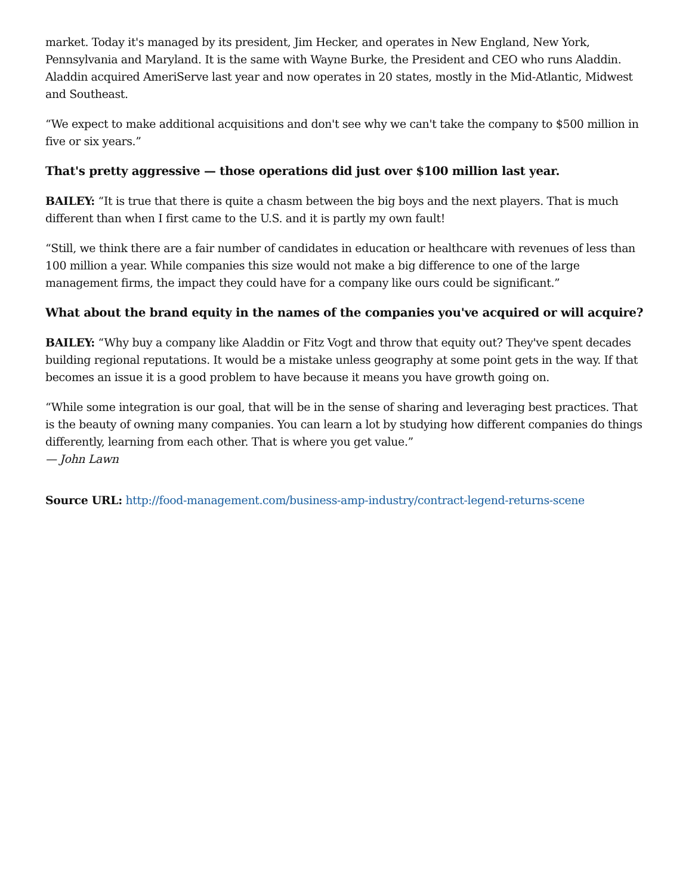market. Today it's managed by its president, Jim Hecker, and operates in New England, New York, Pennsylvania and Maryland. It is the same with Wayne Burke, the President and CEO who runs Aladdin. Aladdin acquired AmeriServe last year and now operates in 20 states, mostly in the Mid-Atlantic, Midwest and Southeast.
“We expect to make additional acquisitions and don't see why we can't take the company to $500 million in five or six years.”
That's pretty aggressive — those operations did just over $100 million last year.
BAILEY: “It is true that there is quite a chasm between the big boys and the next players. That is much different than when I first came to the U.S. and it is partly my own fault!
“Still, we think there are a fair number of candidates in education or healthcare with revenues of less than 100 million a year. While companies this size would not make a big difference to one of the large management firms, the impact they could have for a company like ours could be significant.”
What about the brand equity in the names of the companies you've acquired or will acquire?
BAILEY: “Why buy a company like Aladdin or Fitz Vogt and throw that equity out? They've spent decades building regional reputations. It would be a mistake unless geography at some point gets in the way. If that becomes an issue it is a good problem to have because it means you have growth going on.
“While some integration is our goal, that will be in the sense of sharing and leveraging best practices. That is the beauty of owning many companies. You can learn a lot by studying how different companies do things differently, learning from each other. That is where you get value.”
— John Lawn
Source URL: http://food-management.com/business-amp-industry/contract-legend-returns-scene